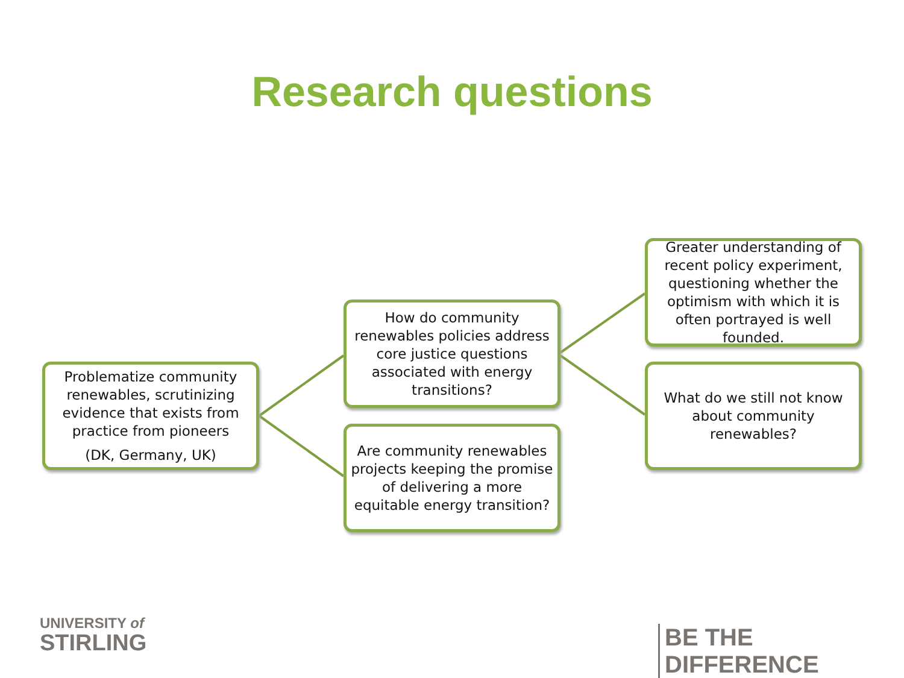Research questions
Problematize community renewables, scrutinizing evidence that exists from practice from pioneers
(DK, Germany, UK)
How do community renewables policies address core justice questions associated with energy transitions?
Are community renewables projects keeping the promise of delivering a more equitable energy transition?
Greater understanding of recent policy experiment, questioning whether the optimism with which it is often portrayed is well founded.
What do we still not know about community renewables?
UNIVERSITY of
STIRLING
BE THE DIFFERENCE